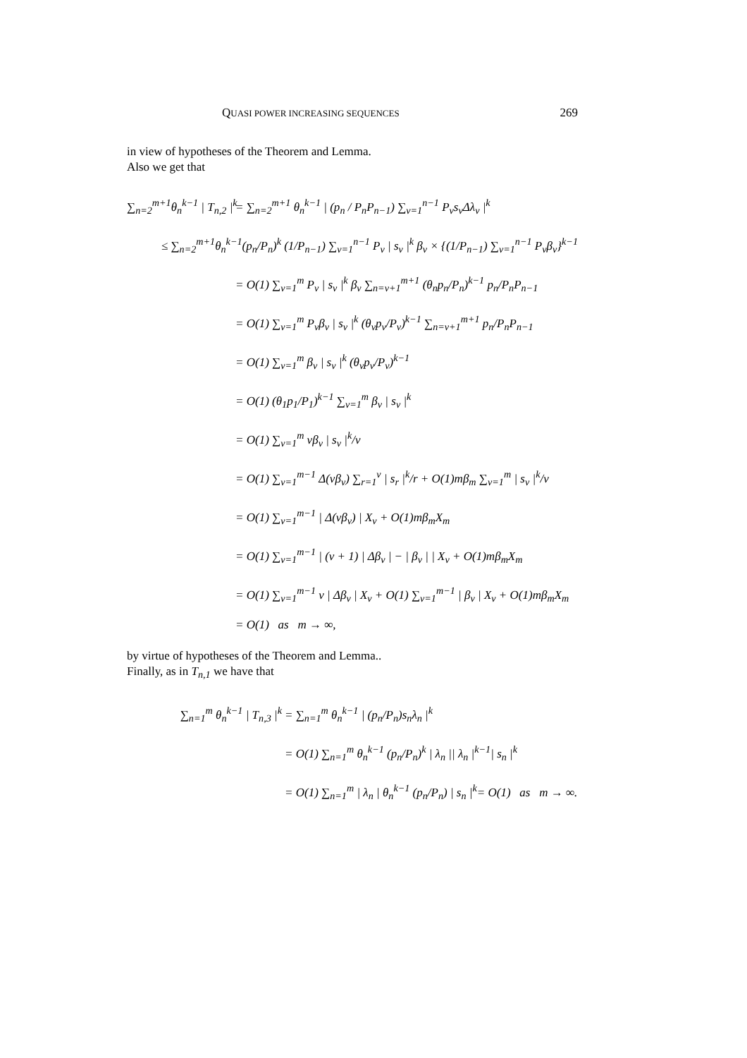QUASI POWER INCREASING SEQUENCES 269
in view of hypotheses of the Theorem and Lemma.
Also we get that
∑<sub>n=2</sub><sup>m+1</sup>θ<sub>n</sub><sup>k−1</sup> | T<sub>n,2</sub> |<sup>k</sup> = ∑<sub>n=2</sub><sup>m+1</sup> θ<sub>n</sub><sup>k−1</sup> | (p<sub>n</sub> / P<sub>n</sub>P<sub>n−1</sub>) ∑<sub>v=1</sub><sup>n−1</sup> P<sub>v</sub>s<sub>v</sub>Δλ<sub>v</sub> |<sup>k</sup>
≤ ∑<sub>n=2</sub><sup>m+1</sup>θ<sub>n</sub><sup>k−1</sup>(p<sub>n</sub>/P<sub>n</sub>)<sup>k</sup> (1/P<sub>n−1</sub>) ∑<sub>v=1</sub><sup>n−1</sup> P<sub>v</sub> | s<sub>v</sub> |<sup>k</sup> β<sub>v</sub> × {(1/P<sub>n−1</sub>) ∑<sub>v=1</sub><sup>n−1</sup> P<sub>v</sub>β<sub>v</sub>}<sup>k−1</sup>
= O(1) ∑<sub>v=1</sub><sup>m</sup> P<sub>v</sub> | s<sub>v</sub> |<sup>k</sup> β<sub>v</sub> ∑<sub>n=v+1</sub><sup>m+1</sup> (θ<sub>n</sub>p<sub>n</sub>/P<sub>n</sub>)<sup>k−1</sup> p<sub>n</sub>/P<sub>n</sub>P<sub>n−1</sub>
= O(1) ∑<sub>v=1</sub><sup>m</sup> P<sub>v</sub>β<sub>v</sub> | s<sub>v</sub> |<sup>k</sup> (θ<sub>v</sub>p<sub>v</sub>/P<sub>v</sub>)<sup>k−1</sup> ∑<sub>n=v+1</sub><sup>m+1</sup> p<sub>n</sub>/P<sub>n</sub>P<sub>n−1</sub>
= O(1) ∑<sub>v=1</sub><sup>m</sup> β<sub>v</sub> | s<sub>v</sub> |<sup>k</sup> (θ<sub>v</sub>p<sub>v</sub>/P<sub>v</sub>)<sup>k−1</sup>
= O(1) (θ<sub>1</sub>p<sub>1</sub>/P<sub>1</sub>)<sup>k−1</sup> ∑<sub>v=1</sub><sup>m</sup> β<sub>v</sub> | s<sub>v</sub> |<sup>k</sup>
= O(1) ∑<sub>v=1</sub><sup>m</sup> vβ<sub>v</sub> | s<sub>v</sub> |<sup>k</sup>/v
= O(1) ∑<sub>v=1</sub><sup>m−1</sup> Δ(vβ<sub>v</sub>) ∑<sub>r=1</sub><sup>v</sup> | s<sub>r</sub> |<sup>k</sup>/r + O(1)mβ<sub>m</sub> ∑<sub>v=1</sub><sup>m</sup> | s<sub>v</sub> |<sup>k</sup>/v
= O(1) ∑<sub>v=1</sub><sup>m−1</sup> | Δ(vβ<sub>v</sub>) | X<sub>v</sub> + O(1)mβ<sub>m</sub>X<sub>m</sub>
= O(1) ∑<sub>v=1</sub><sup>m−1</sup> | (v + 1) | Δβ<sub>v</sub> | − | β<sub>v</sub> | | X<sub>v</sub> + O(1)mβ<sub>m</sub>X<sub>m</sub>
= O(1) ∑<sub>v=1</sub><sup>m−1</sup> v | Δβ<sub>v</sub> | X<sub>v</sub> + O(1) ∑<sub>v=1</sub><sup>m−1</sup> | β<sub>v</sub> | X<sub>v</sub> + O(1)mβ<sub>m</sub>X<sub>m</sub>
= O(1) as m → ∞,
by virtue of hypotheses of the Theorem and Lemma..
Finally, as in T<sub>n,1</sub> we have that
∑<sub>n=1</sub><sup>m</sup> θ<sub>n</sub><sup>k−1</sup> | T<sub>n,3</sub> |<sup>k</sup> = ∑<sub>n=1</sub><sup>m</sup> θ<sub>n</sub><sup>k−1</sup> | (p<sub>n</sub>/P<sub>n</sub>)s<sub>n</sub>λ<sub>n</sub> |<sup>k</sup>
= O(1) ∑<sub>n=1</sub><sup>m</sup> θ<sub>n</sub><sup>k−1</sup> (p<sub>n</sub>/P<sub>n</sub>)<sup>k</sup> | λ<sub>n</sub> || λ<sub>n</sub> |<sup>k−1</sup>| s<sub>n</sub> |<sup>k</sup>
= O(1) ∑<sub>n=1</sub><sup>m</sup> | λ<sub>n</sub> | θ<sub>n</sub><sup>k−1</sup> (p<sub>n</sub>/P<sub>n</sub>) | s<sub>n</sub> |<sup>k</sup>= O(1) as m → ∞.